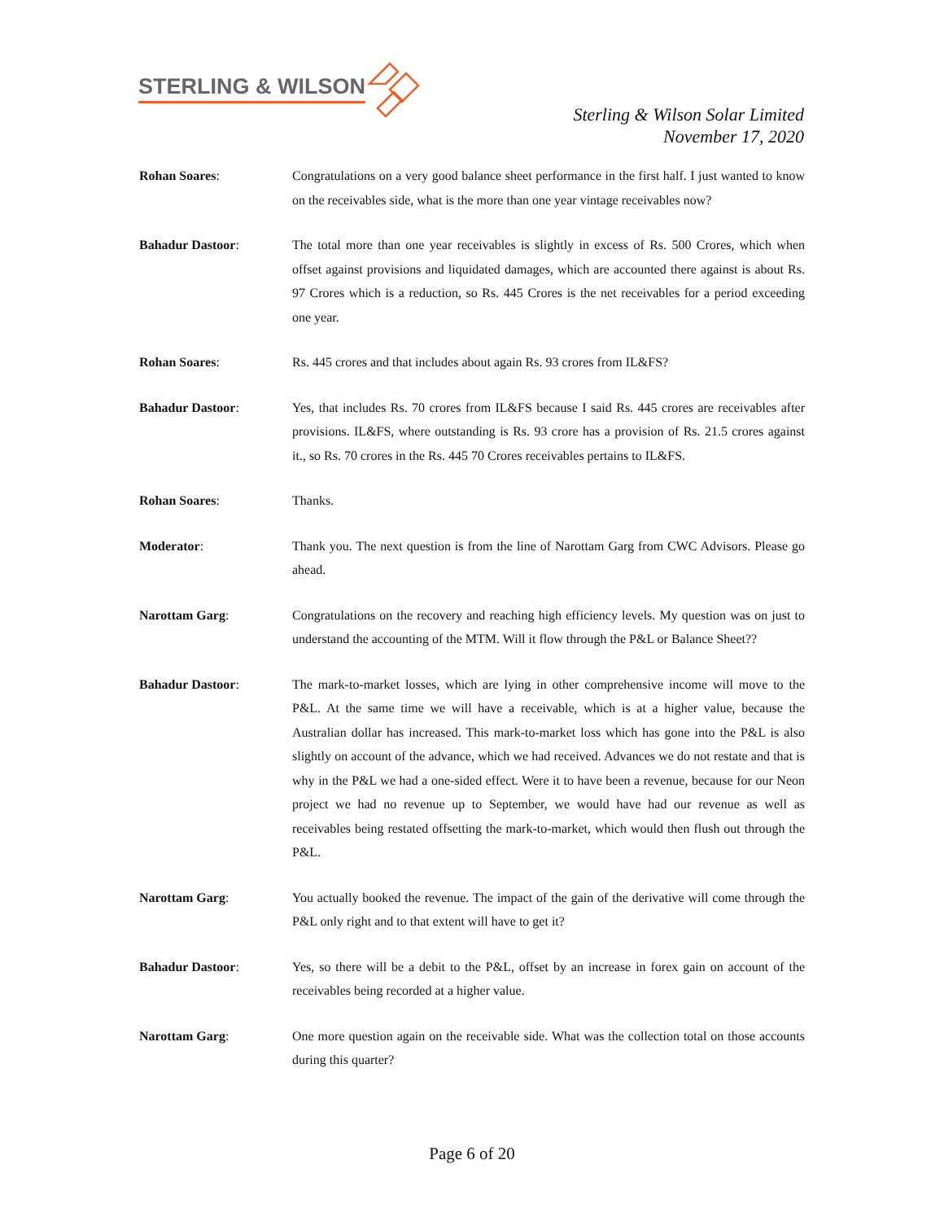STERLING & WILSON
Sterling & Wilson Solar Limited
November 17, 2020
Rohan Soares: Congratulations on a very good balance sheet performance in the first half. I just wanted to know on the receivables side, what is the more than one year vintage receivables now?
Bahadur Dastoor: The total more than one year receivables is slightly in excess of Rs. 500 Crores, which when offset against provisions and liquidated damages, which are accounted there against is about Rs. 97 Crores which is a reduction, so Rs. 445 Crores is the net receivables for a period exceeding one year.
Rohan Soares: Rs. 445 crores and that includes about again Rs. 93 crores from IL&FS?
Bahadur Dastoor: Yes, that includes Rs. 70 crores from IL&FS because I said Rs. 445 crores are receivables after provisions. IL&FS, where outstanding is Rs. 93 crore has a provision of Rs. 21.5 crores against it., so Rs. 70 crores in the Rs. 445 70 Crores receivables pertains to IL&FS.
Rohan Soares: Thanks.
Moderator: Thank you. The next question is from the line of Narottam Garg from CWC Advisors. Please go ahead.
Narottam Garg: Congratulations on the recovery and reaching high efficiency levels. My question was on just to understand the accounting of the MTM. Will it flow through the P&L or Balance Sheet??
Bahadur Dastoor: The mark-to-market losses, which are lying in other comprehensive income will move to the P&L. At the same time we will have a receivable, which is at a higher value, because the Australian dollar has increased. This mark-to-market loss which has gone into the P&L is also slightly on account of the advance, which we had received. Advances we do not restate and that is why in the P&L we had a one-sided effect. Were it to have been a revenue, because for our Neon project we had no revenue up to September, we would have had our revenue as well as receivables being restated offsetting the mark-to-market, which would then flush out through the P&L.
Narottam Garg: You actually booked the revenue. The impact of the gain of the derivative will come through the P&L only right and to that extent will have to get it?
Bahadur Dastoor: Yes, so there will be a debit to the P&L, offset by an increase in forex gain on account of the receivables being recorded at a higher value.
Narottam Garg: One more question again on the receivable side. What was the collection total on those accounts during this quarter?
Page 6 of 20